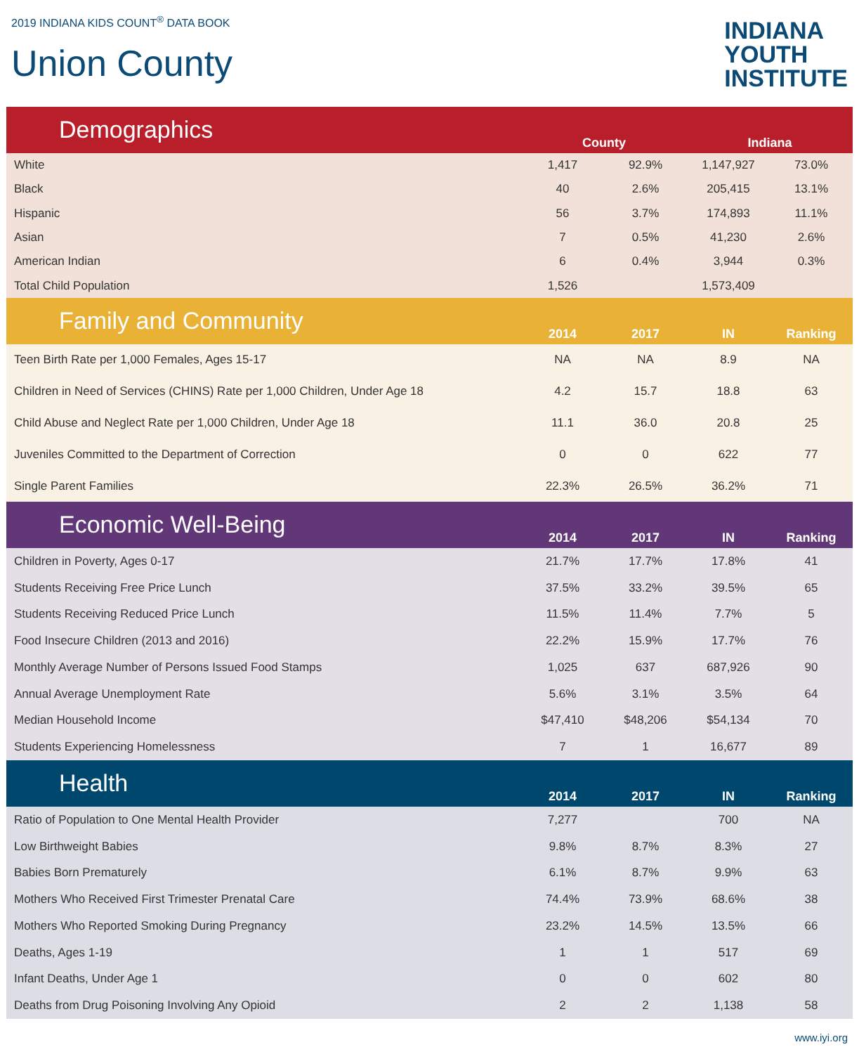2019 INDIANA KIDS COUNT<sup>®</sup> DATA BOOK
Union County
INDIANA
YOUTH
INSTITUTE
Demographics
County
Indiana
| White | 1,417 | 92.9% | 1,147,927 | 73.0% |
| Black | 40 | 2.6% | 205,415 | 13.1% |
| Hispanic | 56 | 3.7% | 174,893 | 11.1% |
| Asian | 7 | 0.5% | 41,230 | 2.6% |
| American Indian | 6 | 0.4% | 3,944 | 0.3% |
| Total Child Population | 1,526 | | 1,573,409 | |
Family and Community
2014
2017
IN
Ranking
| Teen Birth Rate per 1,000 Females, Ages 15-17 | NA | NA | 8.9 | NA |
| Children in Need of Services (CHINS) Rate per 1,000 Children, Under Age 18 | 4.2 | 15.7 | 18.8 | 63 |
| Child Abuse and Neglect Rate per 1,000 Children, Under Age 18 | 11.1 | 36.0 | 20.8 | 25 |
| Juveniles Committed to the Department of Correction | 0 | 0 | 622 | 77 |
| Single Parent Families | 22.3% | 26.5% | 36.2% | 71 |
Economic Well-Being
2014
2017
IN
Ranking
| Children in Poverty, Ages 0-17 | 21.7% | 17.7% | 17.8% | 41 |
| Students Receiving Free Price Lunch | 37.5% | 33.2% | 39.5% | 65 |
| Students Receiving Reduced Price Lunch | 11.5% | 11.4% | 7.7% | 5 |
| Food Insecure Children (2013 and 2016) | 22.2% | 15.9% | 17.7% | 76 |
| Monthly Average Number of Persons Issued Food Stamps | 1,025 | 637 | 687,926 | 90 |
| Annual Average Unemployment Rate | 5.6% | 3.1% | 3.5% | 64 |
| Median Household Income | $47,410 | $48,206 | $54,134 | 70 |
| Students Experiencing Homelessness | 7 | 1 | 16,677 | 89 |
Health
2014
2017
IN
Ranking
| Ratio of Population to One Mental Health Provider | 7,277 | | 700 | NA |
| Low Birthweight Babies | 9.8% | 8.7% | 8.3% | 27 |
| Babies Born Prematurely | 6.1% | 8.7% | 9.9% | 63 |
| Mothers Who Received First Trimester Prenatal Care | 74.4% | 73.9% | 68.6% | 38 |
| Mothers Who Reported Smoking During Pregnancy | 23.2% | 14.5% | 13.5% | 66 |
| Deaths, Ages 1-19 | 1 | 1 | 517 | 69 |
| Infant Deaths, Under Age 1 | 0 | 0 | 602 | 80 |
| Deaths from Drug Poisoning Involving Any Opioid | 2 | 2 | 1,138 | 58 |
www.iyi.org